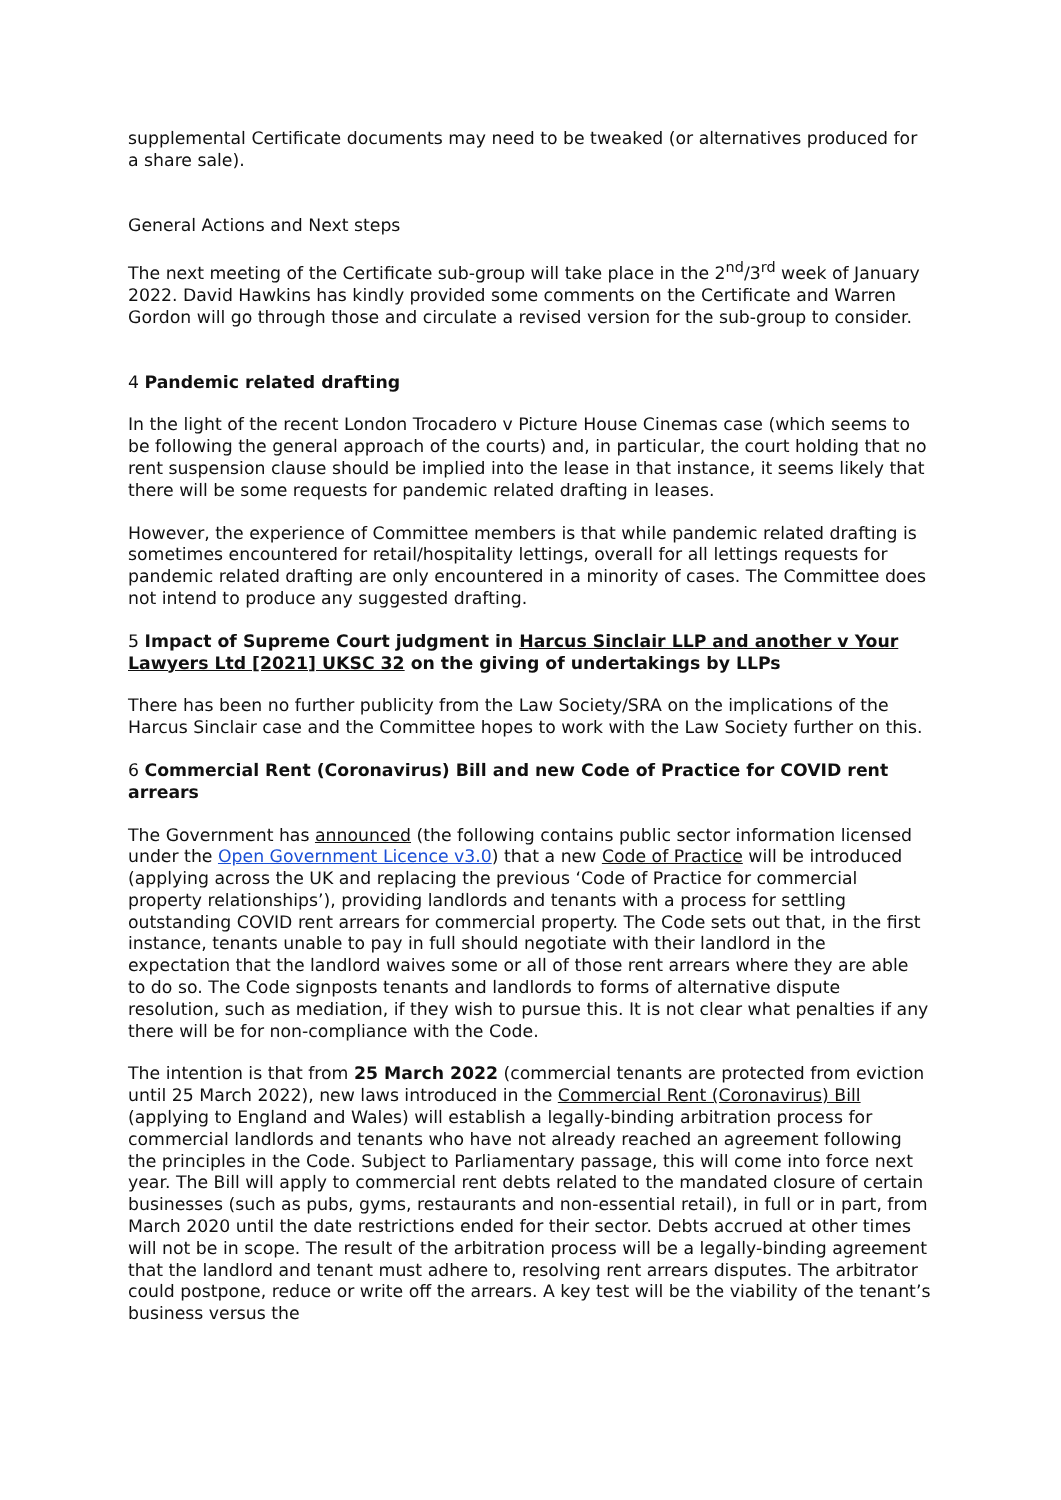supplemental Certificate documents may need to be tweaked (or alternatives produced for a share sale).
General Actions and Next steps
The next meeting of the Certificate sub-group will take place in the 2<sup>nd</sup>/3<sup>rd</sup> week of January 2022. David Hawkins has kindly provided some comments on the Certificate and Warren Gordon will go through those and circulate a revised version for the sub-group to consider.
4 Pandemic related drafting
In the light of the recent London Trocadero v Picture House Cinemas case (which seems to be following the general approach of the courts) and, in particular, the court holding that no rent suspension clause should be implied into the lease in that instance, it seems likely that there will be some requests for pandemic related drafting in leases.
However, the experience of Committee members is that while pandemic related drafting is sometimes encountered for retail/hospitality lettings, overall for all lettings requests for pandemic related drafting are only encountered in a minority of cases. The Committee does not intend to produce any suggested drafting.
5 Impact of Supreme Court judgment in Harcus Sinclair LLP and another v Your Lawyers Ltd [2021] UKSC 32 on the giving of undertakings by LLPs
There has been no further publicity from the Law Society/SRA on the implications of the Harcus Sinclair case and the Committee hopes to work with the Law Society further on this.
6 Commercial Rent (Coronavirus) Bill and new Code of Practice for COVID rent arrears
The Government has announced (the following contains public sector information licensed under the Open Government Licence v3.0) that a new Code of Practice will be introduced (applying across the UK and replacing the previous ‘Code of Practice for commercial property relationships’), providing landlords and tenants with a process for settling outstanding COVID rent arrears for commercial property. The Code sets out that, in the first instance, tenants unable to pay in full should negotiate with their landlord in the expectation that the landlord waives some or all of those rent arrears where they are able to do so. The Code signposts tenants and landlords to forms of alternative dispute resolution, such as mediation, if they wish to pursue this. It is not clear what penalties if any there will be for non-compliance with the Code.
The intention is that from 25 March 2022 (commercial tenants are protected from eviction until 25 March 2022), new laws introduced in the Commercial Rent (Coronavirus) Bill (applying to England and Wales) will establish a legally-binding arbitration process for commercial landlords and tenants who have not already reached an agreement following the principles in the Code. Subject to Parliamentary passage, this will come into force next year. The Bill will apply to commercial rent debts related to the mandated closure of certain businesses (such as pubs, gyms, restaurants and non-essential retail), in full or in part, from March 2020 until the date restrictions ended for their sector. Debts accrued at other times will not be in scope. The result of the arbitration process will be a legally-binding agreement that the landlord and tenant must adhere to, resolving rent arrears disputes. The arbitrator could postpone, reduce or write off the arrears. A key test will be the viability of the tenant’s business versus the